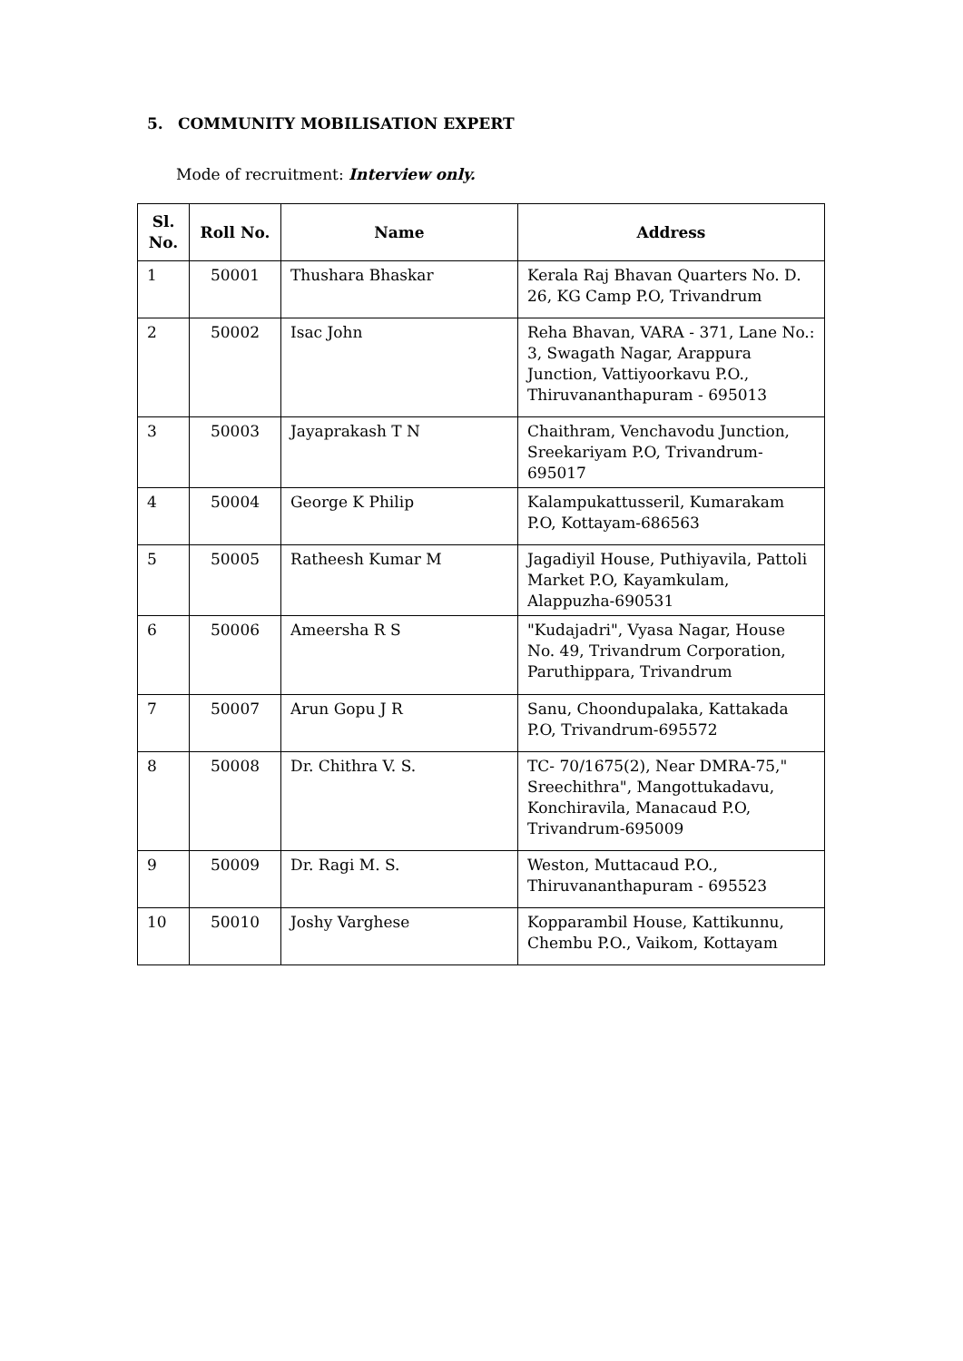5. COMMUNITY MOBILISATION EXPERT
Mode of recruitment: Interview only.
| Sl. No. | Roll No. | Name | Address |
| --- | --- | --- | --- |
| 1 | 50001 | Thushara Bhaskar | Kerala Raj Bhavan Quarters No. D. 26, KG Camp P.O, Trivandrum |
| 2 | 50002 | Isac John | Reha Bhavan, VARA - 371, Lane No.: 3, Swagath Nagar, Arappura Junction, Vattiyoorkavu P.O., Thiruvananthapuram - 695013 |
| 3 | 50003 | Jayaprakash T N | Chaithram, Venchavodu Junction, Sreekariyam P.O, Trivandrum-695017 |
| 4 | 50004 | George K Philip | Kalampukattusseril, Kumarakam P.O, Kottayam-686563 |
| 5 | 50005 | Ratheesh Kumar M | Jagadiyil House, Puthiyavila, Pattoli Market P.O, Kayamkulam, Alappuzha-690531 |
| 6 | 50006 | Ameersha R S | "Kudajadri", Vyasa Nagar, House No. 49, Trivandrum Corporation, Paruthippara, Trivandrum |
| 7 | 50007 | Arun Gopu J R | Sanu, Choondupalaka, Kattakada P.O, Trivandrum-695572 |
| 8 | 50008 | Dr. Chithra V. S. | TC- 70/1675(2), Near DMRA-75," Sreechithra", Mangottukadavu, Konchiravila, Manacaud P.O, Trivandrum-695009 |
| 9 | 50009 | Dr. Ragi M. S. | Weston, Muttacaud P.O., Thiruvananthapuram - 695523 |
| 10 | 50010 | Joshy Varghese | Kopparambil House, Kattikunnu, Chembu P.O., Vaikom, Kottayam |